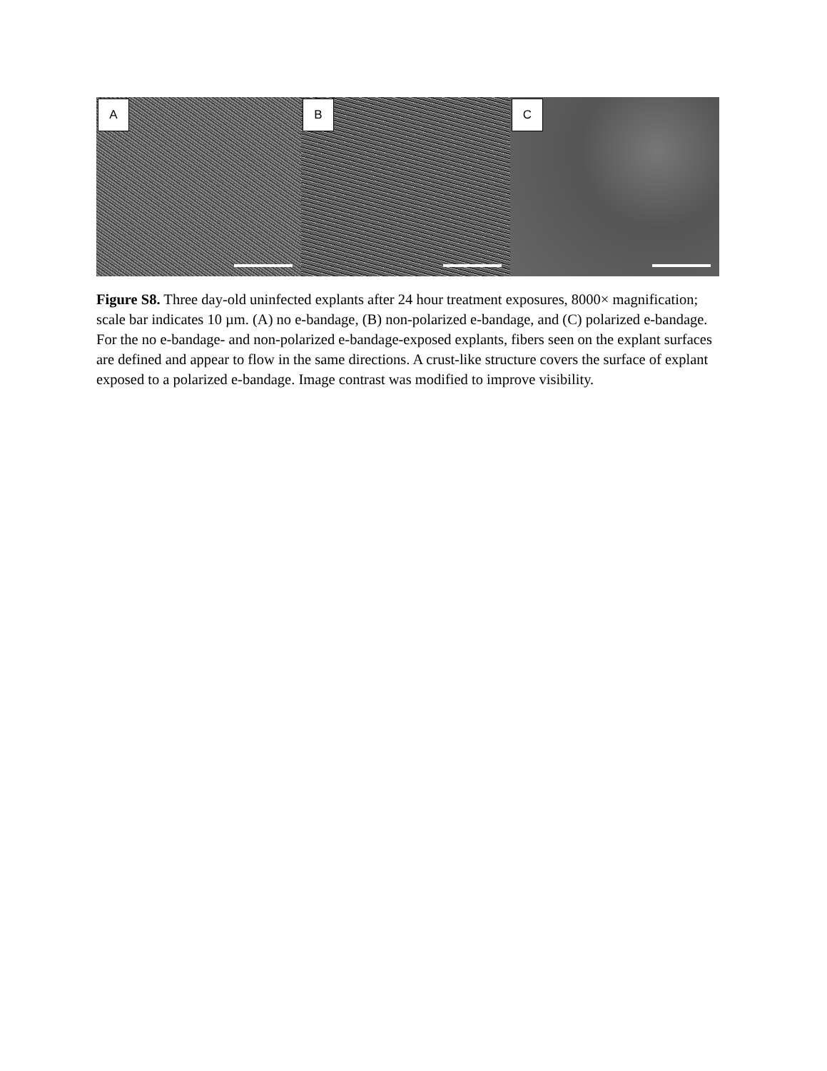A
B
C
Figure S8. Three day-old uninfected explants after 24 hour treatment exposures, 8000× magnification; scale bar indicates 10 µm. (A) no e-bandage, (B) non-polarized e-bandage, and (C) polarized e-bandage. For the no e-bandage- and non-polarized e-bandage-exposed explants, fibers seen on the explant surfaces are defined and appear to flow in the same directions. A crust-like structure covers the surface of explant exposed to a polarized e-bandage. Image contrast was modified to improve visibility.